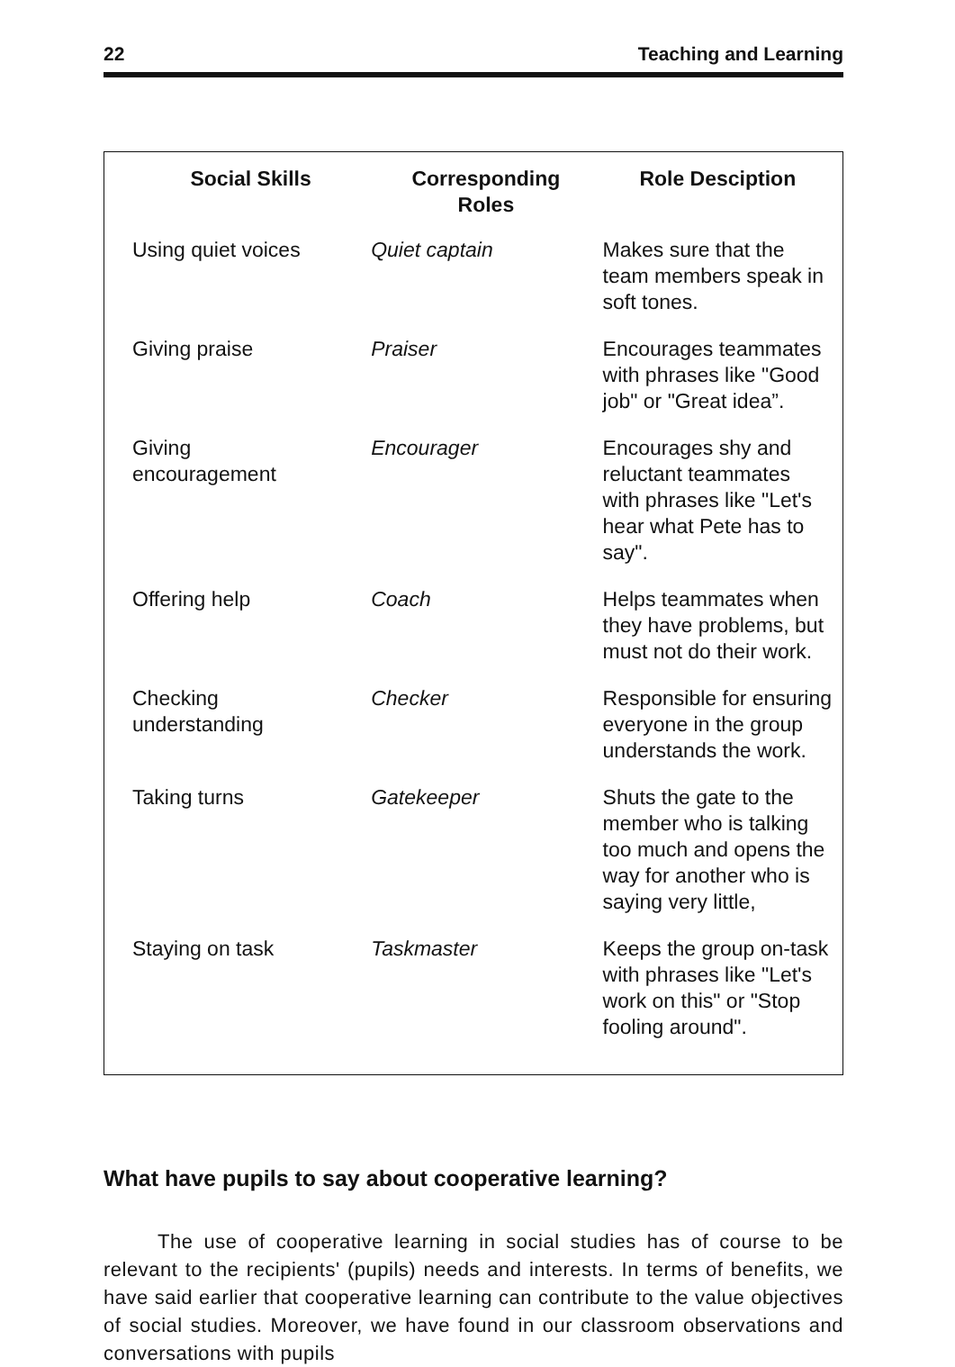22 Teaching and Learning
| Social Skills | Corresponding Roles | Role Desciption |
| --- | --- | --- |
| Using quiet voices | Quiet captain | Makes sure that the team members speak in soft tones. |
| Giving praise | Praiser | Encourages teammates with phrases like "Good job" or "Great idea”. |
| Giving encouragement | Encourager | Encourages shy and reluctant teammates with phrases like "Let's hear what Pete has to say". |
| Offering help | Coach | Helps teammates when they have problems, but must not do their work. |
| Checking understanding | Checker | Responsible for ensuring everyone in the group understands the work. |
| Taking turns | Gatekeeper | Shuts the gate to the member who is talking too much and opens the way for another who is saying very little, |
| Staying on task | Taskmaster | Keeps the group on-task with phrases like "Let's work on this" or "Stop fooling around". |
What have pupils to say about cooperative learning?
The use of cooperative learning in social studies has of course to be relevant to the recipients' (pupils) needs and interests. In terms of benefits, we have said earlier that cooperative learning can contribute to the value objectives of social studies. Moreover, we have found in our classroom observations and conversations with pupils